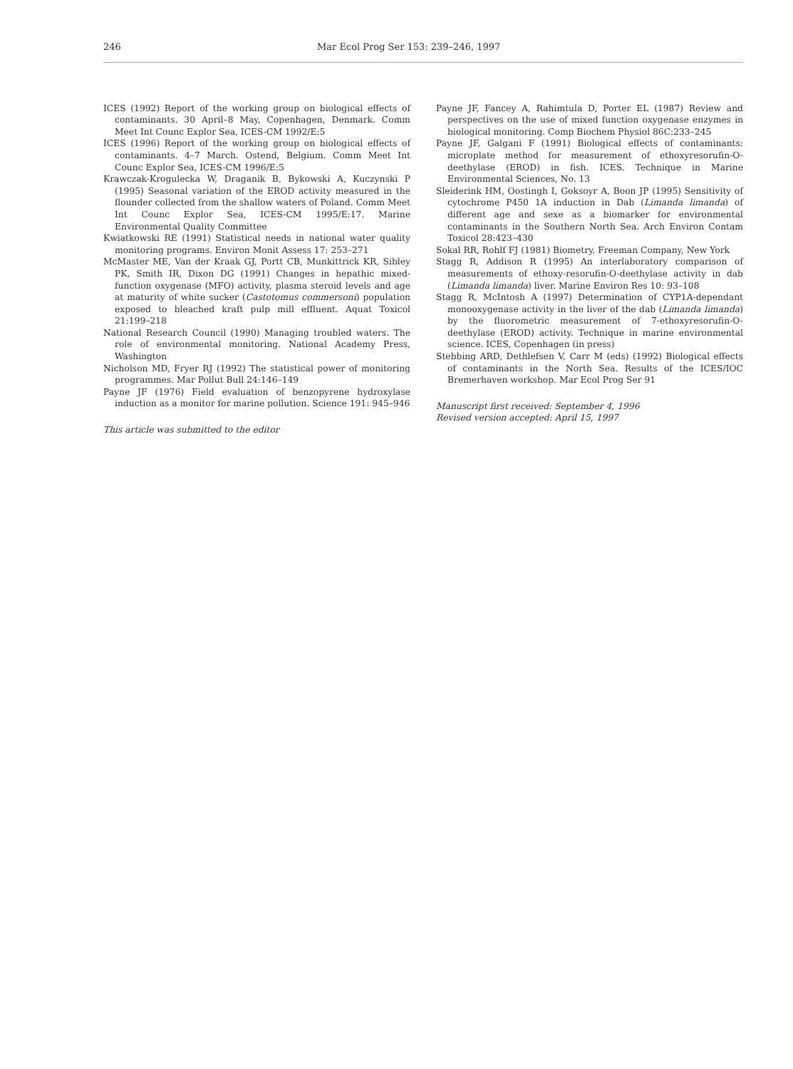246 Mar Ecol Prog Ser 153: 239–246, 1997
ICES (1992) Report of the working group on biological effects of contaminants. 30 April–8 May, Copenhagen, Denmark. Comm Meet Int Counc Explor Sea, ICES-CM 1992/E:5
ICES (1996) Report of the working group on biological effects of contaminants. 4–7 March. Ostend, Belgium. Comm Meet Int Counc Explor Sea, ICES-CM 1996/E:5
Krawczak-Krogulecka W, Draganik B, Bykowski A, Kuczynski P (1995) Seasonal variation of the EROD activity measured in the flounder collected from the shallow waters of Poland. Comm Meet Int Counc Explor Sea, ICES-CM 1995/E:17. Marine Environmental Quality Committee
Kwiatkowski RE (1991) Statistical needs in national water quality monitoring programs. Environ Monit Assess 17: 253–271
McMaster ME, Van der Kraak GJ, Portt CB, Munkittrick KR, Sibley PK, Smith IR, Dixon DG (1991) Changes in hepathic mixed-function oxygenase (MFO) activity, plasma steroid levels and age at maturity of white sucker (Castotomus commersoni) population exposed to bleached kraft pulp mill effluent. Aquat Toxicol 21:199–218
National Research Council (1990) Managing troubled waters. The role of environmental monitoring. National Academy Press, Washington
Nicholson MD, Fryer RJ (1992) The statistical power of monitoring programmes. Mar Pollut Bull 24:146–149
Payne JF (1976) Field evaluation of benzopyrene hydroxylase induction as a monitor for marine pollution. Science 191: 945–946
This article was submitted to the editor
Payne JF, Fancey A, Rahimtula D, Porter EL (1987) Review and perspectives on the use of mixed function oxygenase enzymes in biological monitoring. Comp Biochem Physiol 86C:233–245
Payne JF, Galgani F (1991) Biological effects of contaminants: microplate method for measurement of ethoxyresorufin-O-deethylase (EROD) in fish. ICES. Technique in Marine Environmental Sciences, No. 13
Sleiderink HM, Oostingh I, Goksoyr A, Boon JP (1995) Sensitivity of cytochrome P450 1A induction in Dab (Limanda limanda) of different age and sexe as a biomarker for environmental contaminants in the Southern North Sea. Arch Environ Contam Toxicol 28:423–430
Sokal RR, Rohlf FJ (1981) Biometry. Freeman Company, New York
Stagg R, Addison R (1995) An interlaboratory comparison of measurements of ethoxy-resorufin-O-deethylase activity in dab (Limanda limanda) liver. Marine Environ Res 10: 93–108
Stagg R, McIntosh A (1997) Determination of CYP1A-dependant monooxygenase activity in the liver of the dab (Limanda limanda) by the fluorometric measurement of 7-ethoxyresorufin-O-deethylase (EROD) activity. Technique in marine environmental science. ICES, Copenhagen (in press)
Stebbing ARD, Dethlefsen V, Carr M (eds) (1992) Biological effects of contaminants in the North Sea. Results of the ICES/IOC Bremerhaven workshop. Mar Ecol Prog Ser 91
Manuscript first received: September 4, 1996
Revised version accepted: April 15, 1997